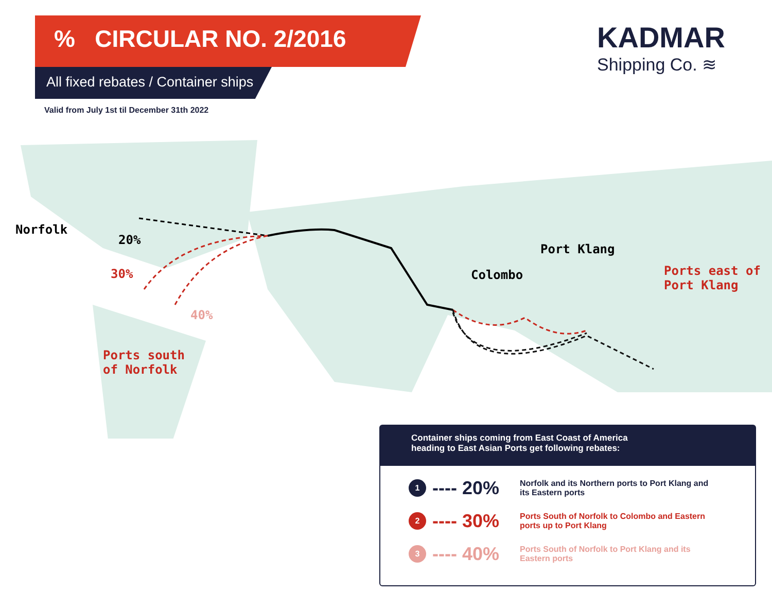% CIRCULAR NO. 2/2016
All fixed rebates / Container ships
Valid from July 1st til December 31th 2022
KADMAR
Shipping Co. ≋
Norfolk
20%
30%
40%
Ports south
of Norfolk
Colombo
Port Klang
Ports east of
Port Klang
Container ships coming from East Coast of America
heading to East Asian Ports get following rebates:
1
---- 20%
Norfolk and its Northern ports to Port Klang and its Eastern ports
2
---- 30%
Ports South of Norfolk to Colombo and Eastern ports up to Port Klang
3
---- 40%
Ports South of Norfolk to Port Klang and its Eastern ports